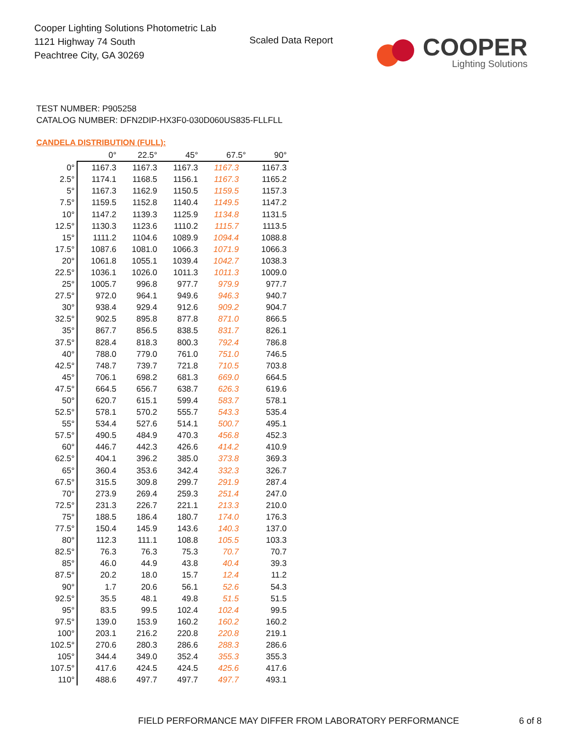Cooper Lighting Solutions Photometric Lab
1121 Highway 74 South
Peachtree City, GA 30269
Scaled Data Report
COOPER
Lighting Solutions
TEST NUMBER: P905258
CATALOG NUMBER: DFN2DIP-HX3F0-030D060US835-FLLFLL
CANDELA DISTRIBUTION (FULL):
| | 0° | 22.5° | 45° | 67.5° | 90° |
| --- | --- | --- | --- | --- | --- |
| 0° | 1167.3 | 1167.3 | 1167.3 | 1167.3 | 1167.3 |
| 2.5° | 1174.1 | 1168.5 | 1156.1 | 1167.3 | 1165.2 |
| 5° | 1167.3 | 1162.9 | 1150.5 | 1159.5 | 1157.3 |
| 7.5° | 1159.5 | 1152.8 | 1140.4 | 1149.5 | 1147.2 |
| 10° | 1147.2 | 1139.3 | 1125.9 | 1134.8 | 1131.5 |
| 12.5° | 1130.3 | 1123.6 | 1110.2 | 1115.7 | 1113.5 |
| 15° | 1111.2 | 1104.6 | 1089.9 | 1094.4 | 1088.8 |
| 17.5° | 1087.6 | 1081.0 | 1066.3 | 1071.9 | 1066.3 |
| 20° | 1061.8 | 1055.1 | 1039.4 | 1042.7 | 1038.3 |
| 22.5° | 1036.1 | 1026.0 | 1011.3 | 1011.3 | 1009.0 |
| 25° | 1005.7 | 996.8 | 977.7 | 979.9 | 977.7 |
| 27.5° | 972.0 | 964.1 | 949.6 | 946.3 | 940.7 |
| 30° | 938.4 | 929.4 | 912.6 | 909.2 | 904.7 |
| 32.5° | 902.5 | 895.8 | 877.8 | 871.0 | 866.5 |
| 35° | 867.7 | 856.5 | 838.5 | 831.7 | 826.1 |
| 37.5° | 828.4 | 818.3 | 800.3 | 792.4 | 786.8 |
| 40° | 788.0 | 779.0 | 761.0 | 751.0 | 746.5 |
| 42.5° | 748.7 | 739.7 | 721.8 | 710.5 | 703.8 |
| 45° | 706.1 | 698.2 | 681.3 | 669.0 | 664.5 |
| 47.5° | 664.5 | 656.7 | 638.7 | 626.3 | 619.6 |
| 50° | 620.7 | 615.1 | 599.4 | 583.7 | 578.1 |
| 52.5° | 578.1 | 570.2 | 555.7 | 543.3 | 535.4 |
| 55° | 534.4 | 527.6 | 514.1 | 500.7 | 495.1 |
| 57.5° | 490.5 | 484.9 | 470.3 | 456.8 | 452.3 |
| 60° | 446.7 | 442.3 | 426.6 | 414.2 | 410.9 |
| 62.5° | 404.1 | 396.2 | 385.0 | 373.8 | 369.3 |
| 65° | 360.4 | 353.6 | 342.4 | 332.3 | 326.7 |
| 67.5° | 315.5 | 309.8 | 299.7 | 291.9 | 287.4 |
| 70° | 273.9 | 269.4 | 259.3 | 251.4 | 247.0 |
| 72.5° | 231.3 | 226.7 | 221.1 | 213.3 | 210.0 |
| 75° | 188.5 | 186.4 | 180.7 | 174.0 | 176.3 |
| 77.5° | 150.4 | 145.9 | 143.6 | 140.3 | 137.0 |
| 80° | 112.3 | 111.1 | 108.8 | 105.5 | 103.3 |
| 82.5° | 76.3 | 76.3 | 75.3 | 70.7 | 70.7 |
| 85° | 46.0 | 44.9 | 43.8 | 40.4 | 39.3 |
| 87.5° | 20.2 | 18.0 | 15.7 | 12.4 | 11.2 |
| 90° | 1.7 | 20.6 | 56.1 | 52.6 | 54.3 |
| 92.5° | 35.5 | 48.1 | 49.8 | 51.5 | 51.5 |
| 95° | 83.5 | 99.5 | 102.4 | 102.4 | 99.5 |
| 97.5° | 139.0 | 153.9 | 160.2 | 160.2 | 160.2 |
| 100° | 203.1 | 216.2 | 220.8 | 220.8 | 219.1 |
| 102.5° | 270.6 | 280.3 | 286.6 | 288.3 | 286.6 |
| 105° | 344.4 | 349.0 | 352.4 | 355.3 | 355.3 |
| 107.5° | 417.6 | 424.5 | 424.5 | 425.6 | 417.6 |
| 110° | 488.6 | 497.7 | 497.7 | 497.7 | 493.1 |
FIELD PERFORMANCE MAY DIFFER FROM LABORATORY PERFORMANCE
6 of 8